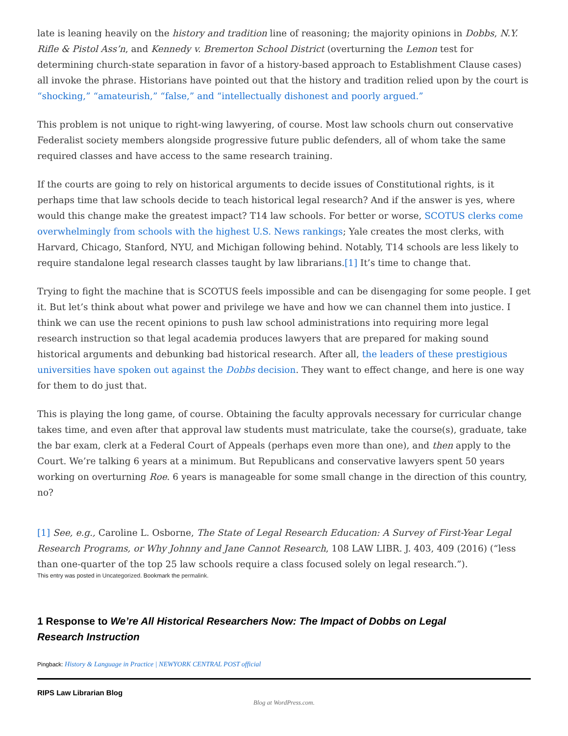late is leaning heavily on the history and tradition line of reasoning; the majority opinions in Dobbs, N.Y. Rifle & Pistol Ass’n, and Kennedy v. Bremerton School District (overturning the Lemon test for determining church-state separation in favor of a history-based approach to Establishment Clause cases) all invoke the phrase. Historians have pointed out that the history and tradition relied upon by the court is “shocking,” “amateurish,” “false,” and “intellectually dishonest and poorly argued.”
This problem is not unique to right-wing lawyering, of course. Most law schools churn out conservative Federalist society members alongside progressive future public defenders, all of whom take the same required classes and have access to the same research training.
If the courts are going to rely on historical arguments to decide issues of Constitutional rights, is it perhaps time that law schools decide to teach historical legal research? And if the answer is yes, where would this change make the greatest impact? T14 law schools. For better or worse, SCOTUS clerks come overwhelmingly from schools with the highest U.S. News rankings; Yale creates the most clerks, with Harvard, Chicago, Stanford, NYU, and Michigan following behind. Notably, T14 schools are less likely to require standalone legal research classes taught by law librarians.[1] It’s time to change that.
Trying to fight the machine that is SCOTUS feels impossible and can be disengaging for some people. I get it. But let’s think about what power and privilege we have and how we can channel them into justice. I think we can use the recent opinions to push law school administrations into requiring more legal research instruction so that legal academia produces lawyers that are prepared for making sound historical arguments and debunking bad historical research. After all, the leaders of these prestigious universities have spoken out against the Dobbs decision. They want to effect change, and here is one way for them to do just that.
This is playing the long game, of course. Obtaining the faculty approvals necessary for curricular change takes time, and even after that approval law students must matriculate, take the course(s), graduate, take the bar exam, clerk at a Federal Court of Appeals (perhaps even more than one), and then apply to the Court. We’re talking 6 years at a minimum. But Republicans and conservative lawyers spent 50 years working on overturning Roe. 6 years is manageable for some small change in the direction of this country, no?
[1] See, e.g., Caroline L. Osborne, The State of Legal Research Education: A Survey of First-Year Legal Research Programs, or Why Johnny and Jane Cannot Research, 108 LAW LIBR. J. 403, 409 (2016) (“less than one-quarter of the top 25 law schools require a class focused solely on legal research.”).
This entry was posted in Uncategorized. Bookmark the permalink.
1 Response to We’re All Historical Researchers Now: The Impact of Dobbs on Legal Research Instruction
Pingback: History & Language in Practice | NEWYORK CENTRAL POST official
RIPS Law Librarian Blog
Blog at WordPress.com.